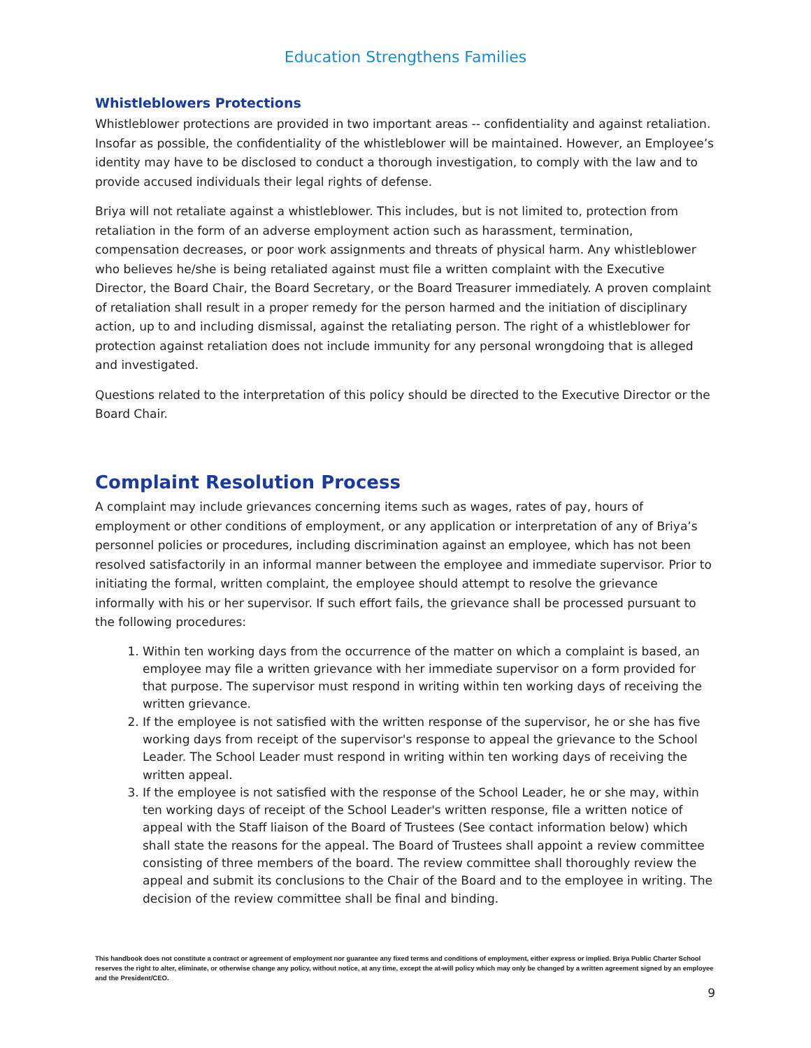Education Strengthens Families
Whistleblowers Protections
Whistleblower protections are provided in two important areas -- confidentiality and against retaliation. Insofar as possible, the confidentiality of the whistleblower will be maintained. However, an Employee’s identity may have to be disclosed to conduct a thorough investigation, to comply with the law and to provide accused individuals their legal rights of defense.
Briya will not retaliate against a whistleblower. This includes, but is not limited to, protection from retaliation in the form of an adverse employment action such as harassment, termination, compensation decreases, or poor work assignments and threats of physical harm. Any whistleblower who believes he/she is being retaliated against must file a written complaint with the Executive Director, the Board Chair, the Board Secretary, or the Board Treasurer immediately. A proven complaint of retaliation shall result in a proper remedy for the person harmed and the initiation of disciplinary action, up to and including dismissal, against the retaliating person. The right of a whistleblower for protection against retaliation does not include immunity for any personal wrongdoing that is alleged and investigated.
Questions related to the interpretation of this policy should be directed to the Executive Director or the Board Chair.
Complaint Resolution Process
A complaint may include grievances concerning items such as wages, rates of pay, hours of employment or other conditions of employment, or any application or interpretation of any of Briya’s personnel policies or procedures, including discrimination against an employee, which has not been resolved satisfactorily in an informal manner between the employee and immediate supervisor. Prior to initiating the formal, written complaint, the employee should attempt to resolve the grievance informally with his or her supervisor. If such effort fails, the grievance shall be processed pursuant to the following procedures:
1. Within ten working days from the occurrence of the matter on which a complaint is based, an employee may file a written grievance with her immediate supervisor on a form provided for that purpose. The supervisor must respond in writing within ten working days of receiving the written grievance.
2. If the employee is not satisfied with the written response of the supervisor, he or she has five working days from receipt of the supervisor's response to appeal the grievance to the School Leader. The School Leader must respond in writing within ten working days of receiving the written appeal.
3. If the employee is not satisfied with the response of the School Leader, he or she may, within ten working days of receipt of the School Leader's written response, file a written notice of appeal with the Staff liaison of the Board of Trustees (See contact information below) which shall state the reasons for the appeal. The Board of Trustees shall appoint a review committee consisting of three members of the board. The review committee shall thoroughly review the appeal and submit its conclusions to the Chair of the Board and to the employee in writing. The decision of the review committee shall be final and binding.
This handbook does not constitute a contract or agreement of employment nor guarantee any fixed terms and conditions of employment, either express or implied. Briya Public Charter School reserves the right to alter, eliminate, or otherwise change any policy, without notice, at any time, except the at-will policy which may only be changed by a written agreement signed by an employee and the President/CEO.
9